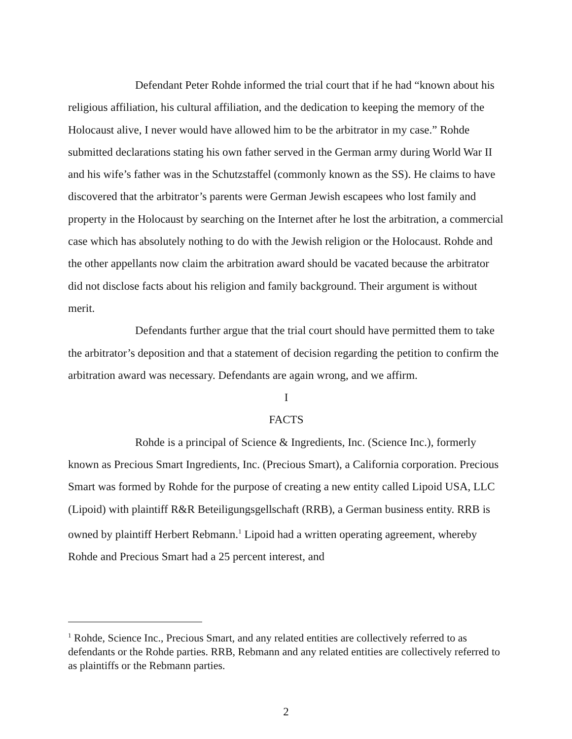Defendant Peter Rohde informed the trial court that if he had “known about his religious affiliation, his cultural affiliation, and the dedication to keeping the memory of the Holocaust alive, I never would have allowed him to be the arbitrator in my case.” Rohde submitted declarations stating his own father served in the German army during World War II and his wife’s father was in the Schutzstaffel (commonly known as the SS). He claims to have discovered that the arbitrator’s parents were German Jewish escapees who lost family and property in the Holocaust by searching on the Internet after he lost the arbitration, a commercial case which has absolutely nothing to do with the Jewish religion or the Holocaust. Rohde and the other appellants now claim the arbitration award should be vacated because the arbitrator did not disclose facts about his religion and family background. Their argument is without merit.
Defendants further argue that the trial court should have permitted them to take the arbitrator’s deposition and that a statement of decision regarding the petition to confirm the arbitration award was necessary. Defendants are again wrong, and we affirm.
I
FACTS
Rohde is a principal of Science & Ingredients, Inc. (Science Inc.), formerly known as Precious Smart Ingredients, Inc. (Precious Smart), a California corporation. Precious Smart was formed by Rohde for the purpose of creating a new entity called Lipoid USA, LLC (Lipoid) with plaintiff R&R Beteiligungsgellschaft (RRB), a German business entity. RRB is owned by plaintiff Herbert Rebmann.<sup>1</sup> Lipoid had a written operating agreement, whereby Rohde and Precious Smart had a 25 percent interest, and
<sup>1</sup> Rohde, Science Inc., Precious Smart, and any related entities are collectively referred to as defendants or the Rohde parties. RRB, Rebmann and any related entities are collectively referred to as plaintiffs or the Rebmann parties.
2